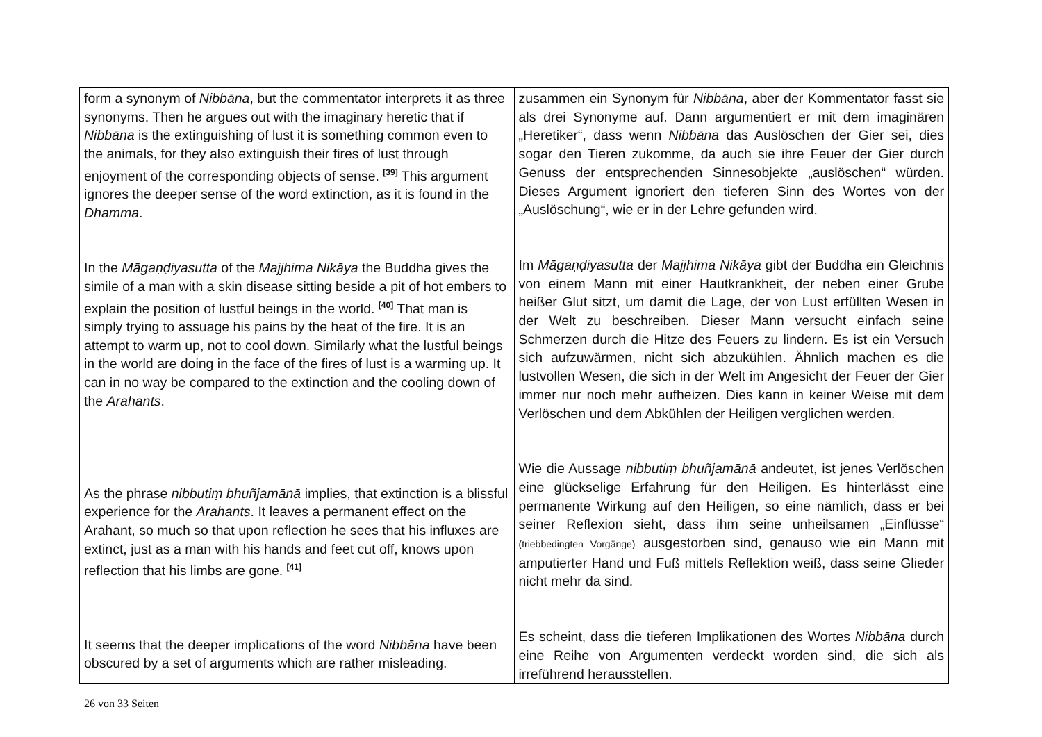| form a synonym of Nibbāna , but the commentator interprets it as three synonyms. Then he argues out with the imaginary heretic that if Nibbāna is the extinguishing of lust it is something common even to the animals, for they also extinguish their fires of lust through enjoyment of the corresponding objects of sense. <sup>[39]</sup> This argument ignores the deeper sense of the word extinction, as it is found in the Dhamma . In the Māgaṇḍiyasutta of the Majjhima Nikāya the Buddha gives the simile of a man with a skin disease sitting beside a pit of hot embers to explain the position of lustful beings in the world. <sup>[40]</sup> That man is simply trying to assuage his pains by the heat of the fire. It is an attempt to warm up, not to cool down. Similarly what the lustful beings in the world are doing in the face of the fires of lust is a warming up. It can in no way be compared to the extinction and the cooling down of the Arahants . As the phrase nibbutiṃ bhuñjamānā implies, that extinction is a blissful experience for the Arahants . It leaves a permanent effect on the Arahant, so much so that upon reflection he sees that his influxes are extinct, just as a man with his hands and feet cut off, knows upon reflection that his limbs are gone. <sup>[41]</sup> It seems that the deeper implications of the word Nibbāna have been obscured by a set of arguments which are rather misleading. | zusammen ein Synonym für Nibbāna , aber der Kommentator fasst sie als drei Synonyme auf. Dann argumentiert er mit dem imaginären „Heretiker“, dass wenn Nibbāna das Auslöschen der Gier sei, dies sogar den Tieren zukomme, da auch sie ihre Feuer der Gier durch Genuss der entsprechenden Sinnes­objekte „auslöschen“ würden. Dieses Argument ignoriert den tieferen Sinn des Wortes von der „Auslöschung“, wie er in der Lehre gefunden wird. Im Māgaṇḍiyasutta der Majjhima Nikāya gibt der Buddha ein Gleichnis von einem Mann mit einer Hautkrankheit, der neben einer Grube heißer Glut sitzt, um damit die Lage, der von Lust erfüllten Wesen in der Welt zu beschreiben. Dieser Mann versucht einfach seine Schmerzen durch die Hitze des Feuers zu lindern. Es ist ein Versuch sich aufzuwärmen, nicht sich abzukühlen. Ähnlich machen es die lustvollen Wesen, die sich in der Welt im Angesicht der Feuer der Gier immer nur noch mehr aufheizen. Dies kann in keiner Weise mit dem Verlöschen und dem Abkühlen der Heiligen verglichen werden. Wie die Aussage nibbutiṃ bhuñjamānā andeutet, ist jenes Verlöschen eine glückselige Erfahrung für den Heiligen. Es hinterlässt eine permanente Wirkung auf den Heiligen, so eine nämlich, dass er bei seiner Reflexion sieht, dass ihm seine unheilsamen „Einflüsse“ (triebbedingten Vorgänge) ausgestorben sind, genauso wie ein Mann mit amputierter Hand und Fuß mittels Reflektion weiß, dass seine Glieder nicht mehr da sind. Es scheint, dass die tieferen Implikationen des Wortes Nibbāna durch eine Reihe von Argumenten verdeckt worden sind, die sich als irreführend herausstellen. |
26 von 33 Seiten